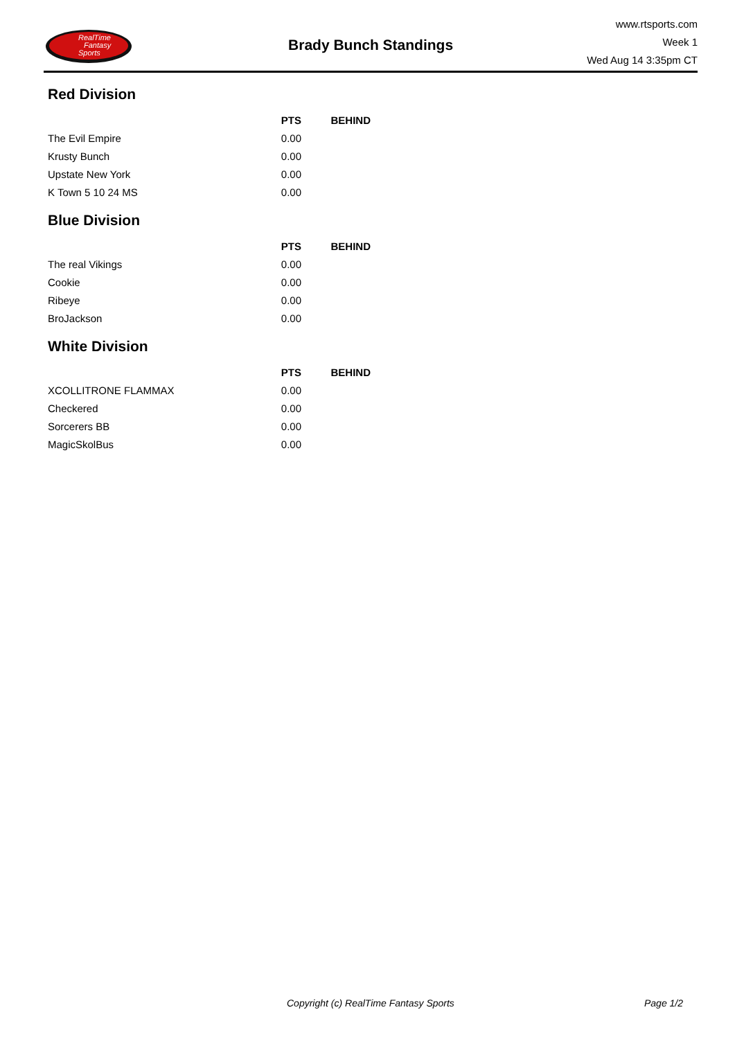RealTime
Fantasy
Sports
Brady Bunch Standings
www.rtsports.com
Week 1
Wed Aug 14 3:35pm CT
Red Division
| | PTS | BEHIND |
| --- | --- | --- |
| The Evil Empire | 0.00 | |
| Krusty Bunch | 0.00 | |
| Upstate New York | 0.00 | |
| K Town 5 10 24 MS | 0.00 | |
Blue Division
| | PTS | BEHIND |
| --- | --- | --- |
| The real Vikings | 0.00 | |
| Cookie | 0.00 | |
| Ribeye | 0.00 | |
| BroJackson | 0.00 | |
White Division
| | PTS | BEHIND |
| --- | --- | --- |
| XCOLLITRONE FLAMMAX | 0.00 | |
| Checkered | 0.00 | |
| Sorcerers BB | 0.00 | |
| MagicSkolBus | 0.00 | |
Copyright (c) RealTime Fantasy Sports Page 1/2